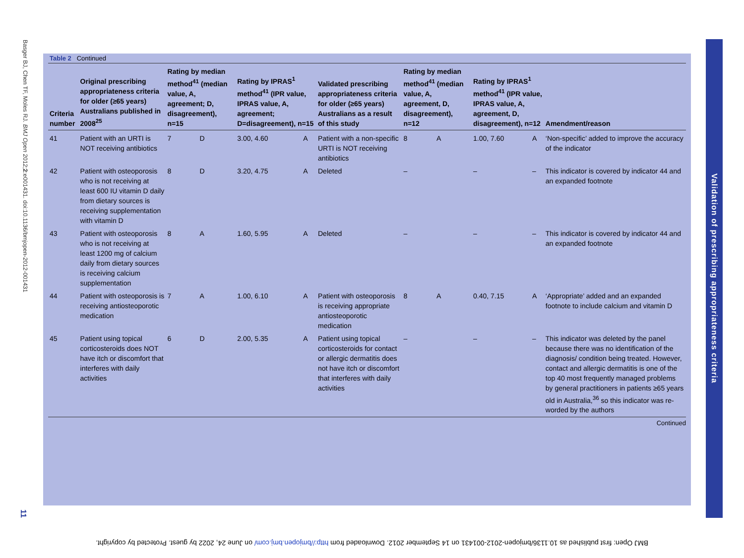Basger BJ, Chen TF, Moles RJ. BMJ Open 2012;2:e001431. doi:10.1136/bmjopen-2012-001431
Table 2 Continued
| Criteria number | Original prescribing appropriateness criteria for older (≥65 years) Australians published in 2008<sup>25</sup> | Rating by median method<sup>41</sup> (median value, A, agreement; D, disagreement), n=15 | | Rating by IPRAS<sup>1</sup> method<sup>41</sup> (IPR value, IPRAS value, A, agreement; D=disagreement), n=15 | | Validated prescribing appropriateness criteria for older (≥65 years) Australians as a result of this study | Rating by median method<sup>41</sup> (median value, A, agreement, D, disagreement), n=12 | | Rating by IPRAS<sup>1</sup> method<sup>41</sup> (IPR value, IPRAS value, A, agreement, D, disagreement), n=12 | | Amendment/reason |
| --- | --- | --- | --- | --- | --- | --- | --- | --- | --- | --- | --- |
| 41 | Patient with an URTI is NOT receiving antibiotics | 7 | D | 3.00, 4.60 | A | Patient with a non-specific URTI is NOT receiving antibiotics | 8 | A | 1.00, 7.60 | A | ‘Non-specific’ added to improve the accuracy of the indicator |
| 42 | Patient with osteoporosis who is not receiving at least 600 IU vitamin D daily from dietary sources is receiving supplementation with vitamin D | 8 | D | 3.20, 4.75 | A | Deleted | – | | – | – | This indicator is covered by indicator 44 and an expanded footnote |
| 43 | Patient with osteoporosis who is not receiving at least 1200 mg of calcium daily from dietary sources is receiving calcium supplementation | 8 | A | 1.60, 5.95 | A | Deleted | – | | – | – | This indicator is covered by indicator 44 and an expanded footnote |
| 44 | Patient with osteoporosis is receiving antiosteoporotic medication | 7 | A | 1.00, 6.10 | A | Patient with osteoporosis is receiving appropriate antiosteoporotic medication | 8 | A | 0.40, 7.15 | A | ‘Appropriate’ added and an expanded footnote to include calcium and vitamin D |
| 45 | Patient using topical corticosteroids does NOT have itch or discomfort that interferes with daily activities | 6 | D | 2.00, 5.35 | A | Patient using topical corticosteroids for contact or allergic dermatitis does not have itch or discomfort that interferes with daily activities | – | | – | – | This indicator was deleted by the panel because there was no identification of the diagnosis/ condition being treated. However, contact and allergic dermatitis is one of the top 40 most frequently managed problems by general practitioners in patients ≥65 years old in Australia,<sup>36</sup> so this indicator was re-worded by the authors |
Continued
Validation of prescribing appropriateness criteria
11
BMJ Open: first published as 10.1136/bmjopen-2012-001431 on 14 September 2012. Downloaded from http://bmjopen.bmj.com/ on June 24, 2022 by guest. Protected by copyright.